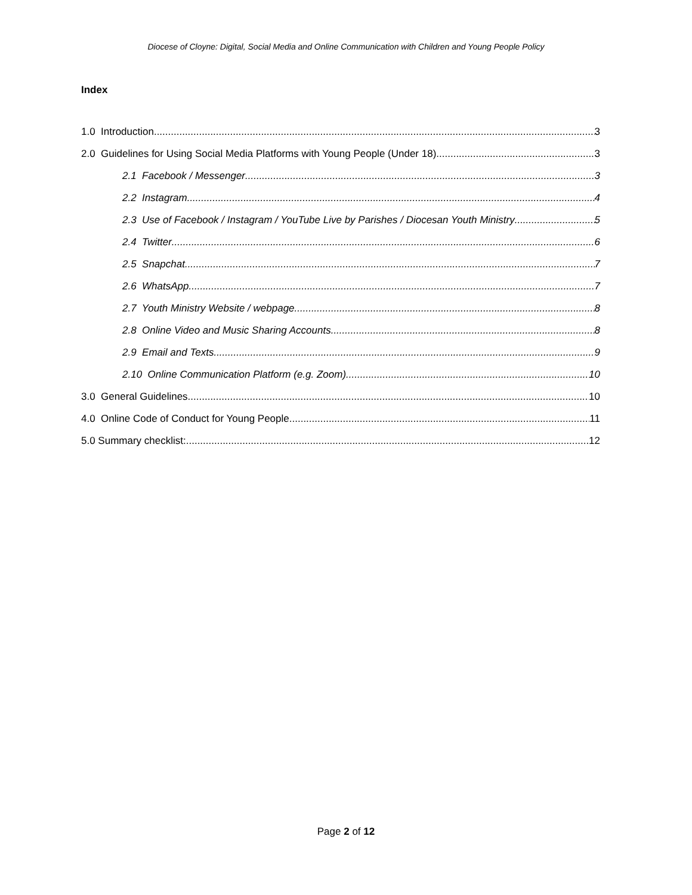Diocese of Cloyne: Digital, Social Media and Online Communication with Children and Young People Policy
Index
1.0 Introduction 3
2.0 Guidelines for Using Social Media Platforms with Young People (Under 18) 3
2.1 Facebook / Messenger 3
2.2 Instagram 4
2.3 Use of Facebook / Instagram / YouTube Live by Parishes / Diocesan Youth Ministry 5
2.4 Twitter 6
2.5 Snapchat 7
2.6 WhatsApp 7
2.7 Youth Ministry Website / webpage 8
2.8 Online Video and Music Sharing Accounts 8
2.9 Email and Texts 9
2.10 Online Communication Platform (e.g. Zoom) 10
3.0 General Guidelines 10
4.0 Online Code of Conduct for Young People 11
5.0 Summary checklist: 12
Page 2 of 12